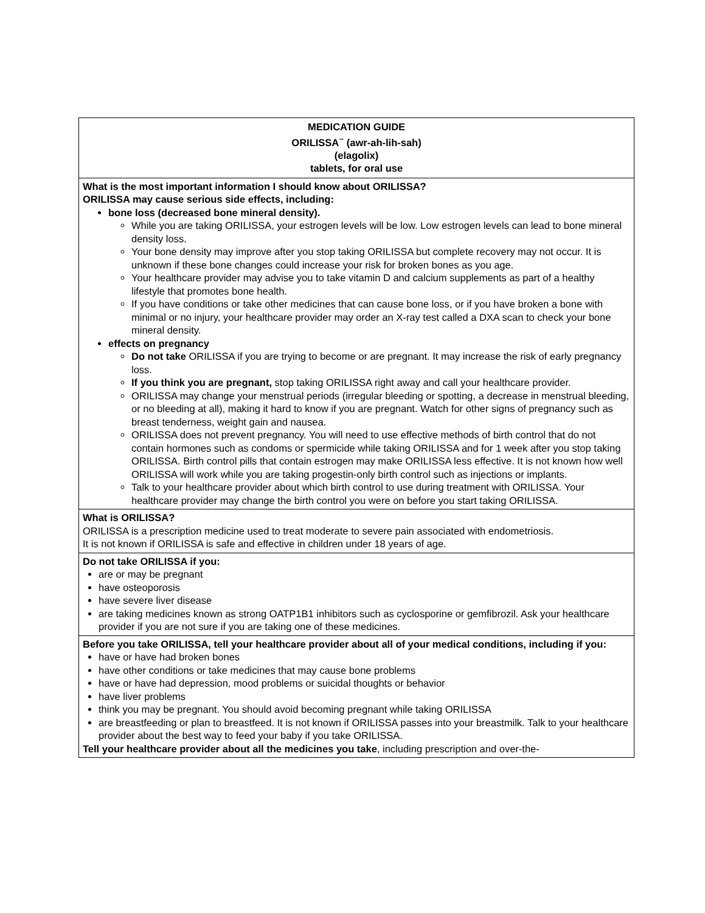| MEDICATION GUIDE ORILISSA<sup>™</sup> (awr-ah-lih-sah) (elagolix) tablets, for oral use |
| What is the most important information I should know about ORILISSA? ORILISSA may cause serious side effects, including: bone loss (decreased bone mineral density). While you are taking ORILISSA, your estrogen levels will be low. Low estrogen levels can lead to bone mineral density loss. Your bone density may improve after you stop taking ORILISSA but complete recovery may not occur. It is unknown if these bone changes could increase your risk for broken bones as you age. Your healthcare provider may advise you to take vitamin D and calcium supplements as part of a healthy lifestyle that promotes bone health. If you have conditions or take other medicines that can cause bone loss, or if you have broken a bone with minimal or no injury, your healthcare provider may order an X-ray test called a DXA scan to check your bone mineral density. effects on pregnancy Do not take ORILISSA if you are trying to become or are pregnant. It may increase the risk of early pregnancy loss. If you think you are pregnant, stop taking ORILISSA right away and call your healthcare provider. ORILISSA may change your menstrual periods (irregular bleeding or spotting, a decrease in menstrual bleeding, or no bleeding at all), making it hard to know if you are pregnant. Watch for other signs of pregnancy such as breast tenderness, weight gain and nausea. ORILISSA does not prevent pregnancy. You will need to use effective methods of birth control that do not contain hormones such as condoms or spermicide while taking ORILISSA and for 1 week after you stop taking ORILISSA. Birth control pills that contain estrogen may make ORILISSA less effective. It is not known how well ORILISSA will work while you are taking progestin-only birth control such as injections or implants. Talk to your healthcare provider about which birth control to use during treatment with ORILISSA. Your healthcare provider may change the birth control you were on before you start taking ORILISSA. |
| What is ORILISSA? ORILISSA is a prescription medicine used to treat moderate to severe pain associated with endometriosis. It is not known if ORILISSA is safe and effective in children under 18 years of age. |
| Do not take ORILISSA if you: are or may be pregnant have osteoporosis have severe liver disease are taking medicines known as strong OATP1B1 inhibitors such as cyclosporine or gemfibrozil. Ask your healthcare provider if you are not sure if you are taking one of these medicines. |
| Before you take ORILISSA, tell your healthcare provider about all of your medical conditions, including if you: have or have had broken bones have other conditions or take medicines that may cause bone problems have or have had depression, mood problems or suicidal thoughts or behavior have liver problems think you may be pregnant. You should avoid becoming pregnant while taking ORILISSA are breastfeeding or plan to breastfeed. It is not known if ORILISSA passes into your breastmilk. Talk to your healthcare provider about the best way to feed your baby if you take ORILISSA. Tell your healthcare provider about all the medicines you take , including prescription and over-the- |